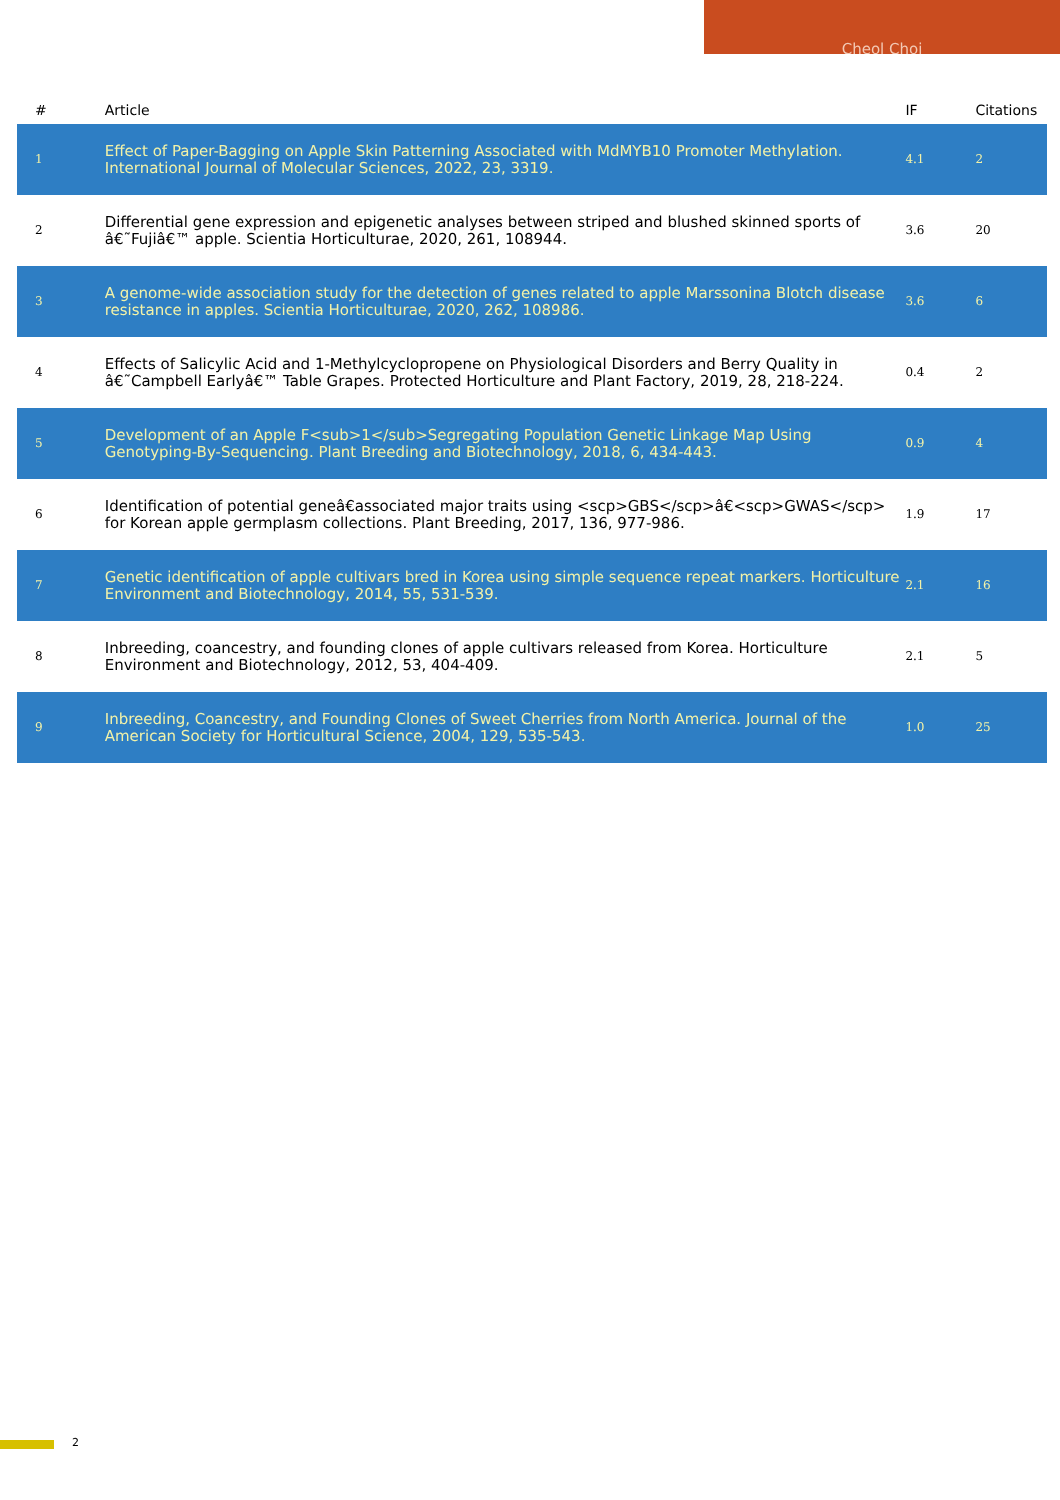Cheol Choi
| # | Article | IF | Citations |
| --- | --- | --- | --- |
| 1 | Effect of Paper-Bagging on Apple Skin Patterning Associated with MdMYB10 Promoter Methylation. International Journal of Molecular Sciences, 2022, 23, 3319. | 4.1 | 2 |
| 2 | Differential gene expression and epigenetic analyses between striped and blushed skinned sports of â€˜Fujiâ€™ apple. Scientia Horticulturae, 2020, 261, 108944. | 3.6 | 20 |
| 3 | A genome-wide association study for the detection of genes related to apple Marssonina Blotch disease resistance in apples. Scientia Horticulturae, 2020, 262, 108986. | 3.6 | 6 |
| 4 | Effects of Salicylic Acid and 1-Methylcyclopropene on Physiological Disorders and Berry Quality in â€˜Campbell Earlyâ€™ Table Grapes. Protected Horticulture and Plant Factory, 2019, 28, 218-224. | 0.4 | 2 |
| 5 | Development of an Apple F<sub>1</sub>Segregating Population Genetic Linkage Map Using Genotyping-By-Sequencing. Plant Breeding and Biotechnology, 2018, 6, 434-443. | 0.9 | 4 |
| 6 | Identification of potential geneâ€associated major traits using <scp>GBS</scp>â€<scp>GWAS</scp> for Korean apple germplasm collections. Plant Breeding, 2017, 136, 977-986. | 1.9 | 17 |
| 7 | Genetic identification of apple cultivars bred in Korea using simple sequence repeat markers. Horticulture Environment and Biotechnology, 2014, 55, 531-539. | 2.1 | 16 |
| 8 | Inbreeding, coancestry, and founding clones of apple cultivars released from Korea. Horticulture Environment and Biotechnology, 2012, 53, 404-409. | 2.1 | 5 |
| 9 | Inbreeding, Coancestry, and Founding Clones of Sweet Cherries from North America. Journal of the American Society for Horticultural Science, 2004, 129, 535-543. | 1.0 | 25 |
2